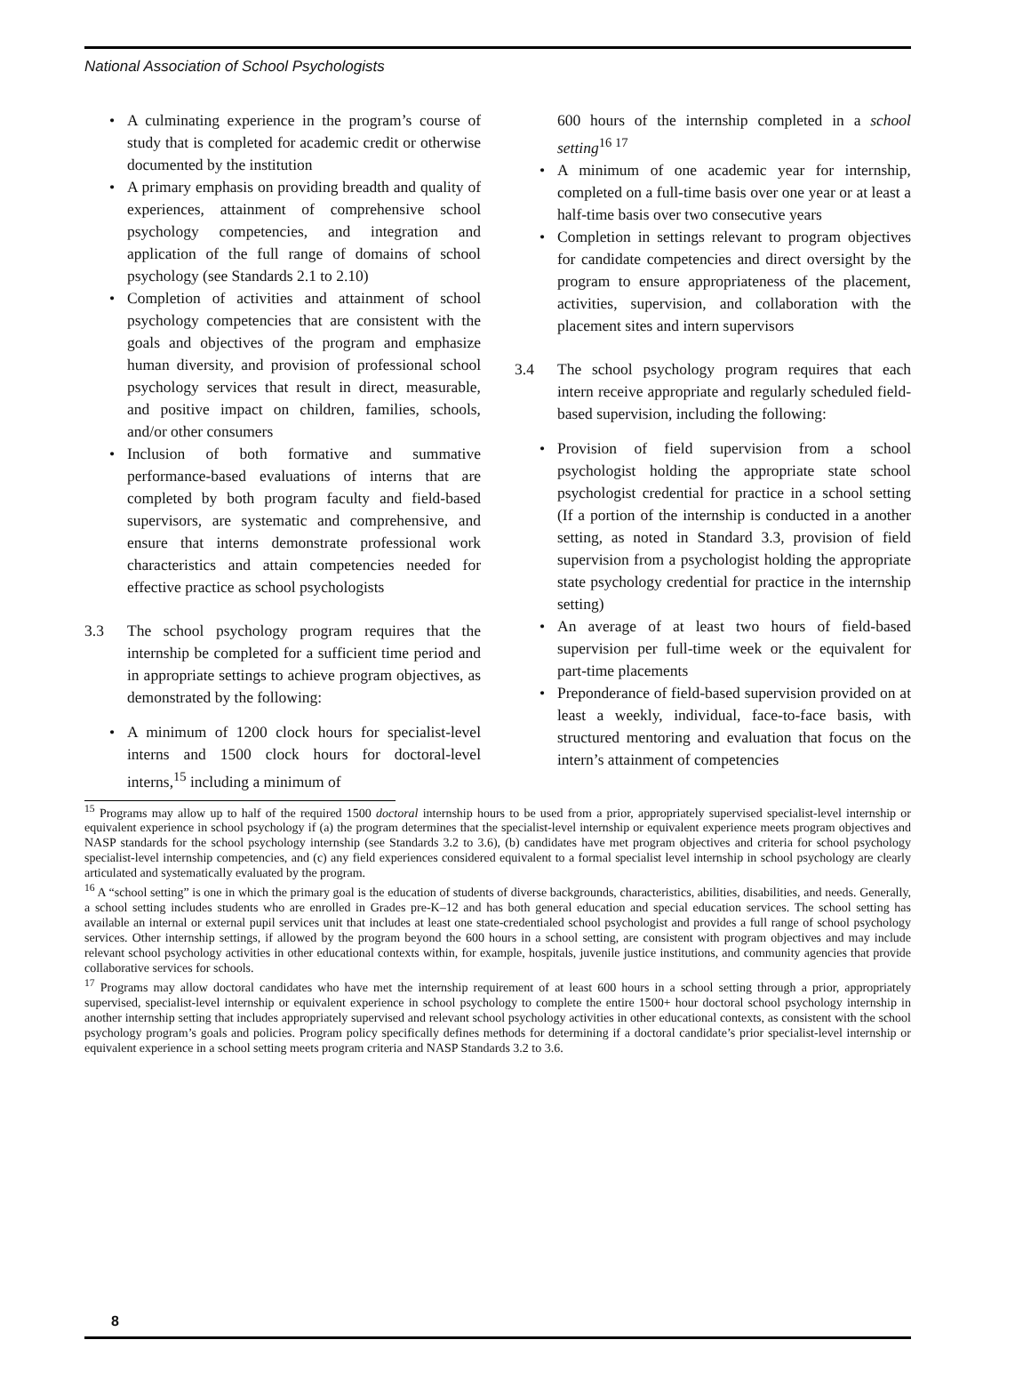National Association of School Psychologists
• A culminating experience in the program’s course of study that is completed for academic credit or otherwise documented by the institution
• A primary emphasis on providing breadth and quality of experiences, attainment of comprehensive school psychology competencies, and integration and application of the full range of domains of school psychology (see Standards 2.1 to 2.10)
• Completion of activities and attainment of school psychology competencies that are consistent with the goals and objectives of the program and emphasize human diversity, and provision of professional school psychology services that result in direct, measurable, and positive impact on children, families, schools, and/or other consumers
• Inclusion of both formative and summative performance-based evaluations of interns that are completed by both program faculty and field-based supervisors, are systematic and comprehensive, and ensure that interns demonstrate professional work characteristics and attain competencies needed for effective practice as school psychologists
3.3 The school psychology program requires that the internship be completed for a sufficient time period and in appropriate settings to achieve program objectives, as demonstrated by the following:
• A minimum of 1200 clock hours for specialist-level interns and 1500 clock hours for doctoral-level interns,<sup>15</sup> including a minimum of
600 hours of the internship completed in a school setting<sup>16 17</sup>
• A minimum of one academic year for internship, completed on a full-time basis over one year or at least a half-time basis over two consecutive years
• Completion in settings relevant to program objectives for candidate competencies and direct oversight by the program to ensure appropriateness of the placement, activities, supervision, and collaboration with the placement sites and intern supervisors
3.4 The school psychology program requires that each intern receive appropriate and regularly scheduled field-based supervision, including the following:
• Provision of field supervision from a school psychologist holding the appropriate state school psychologist credential for practice in a school setting (If a portion of the internship is conducted in a another setting, as noted in Standard 3.3, provision of field supervision from a psychologist holding the appropriate state psychology credential for practice in the internship setting)
• An average of at least two hours of field-based supervision per full-time week or the equivalent for part-time placements
• Preponderance of field-based supervision provided on at least a weekly, individual, face-to-face basis, with structured mentoring and evaluation that focus on the intern’s attainment of competencies
<sup>15</sup> Programs may allow up to half of the required 1500 doctoral internship hours to be used from a prior, appropriately supervised specialist-level internship or equivalent experience in school psychology if (a) the program determines that the specialist-level internship or equivalent experience meets program objectives and NASP standards for the school psychology internship (see Standards 3.2 to 3.6), (b) candidates have met program objectives and criteria for school psychology specialist-level internship competencies, and (c) any field experiences considered equivalent to a formal specialist level internship in school psychology are clearly articulated and systematically evaluated by the program.
<sup>16</sup> A “school setting” is one in which the primary goal is the education of students of diverse backgrounds, characteristics, abilities, disabilities, and needs. Generally, a school setting includes students who are enrolled in Grades pre-K–12 and has both general education and special education services. The school setting has available an internal or external pupil services unit that includes at least one state-credentialed school psychologist and provides a full range of school psychology services. Other internship settings, if allowed by the program beyond the 600 hours in a school setting, are consistent with program objectives and may include relevant school psychology activities in other educational contexts within, for example, hospitals, juvenile justice institutions, and community agencies that provide collaborative services for schools.
<sup>17</sup> Programs may allow doctoral candidates who have met the internship requirement of at least 600 hours in a school setting through a prior, appropriately supervised, specialist-level internship or equivalent experience in school psychology to complete the entire 1500+ hour doctoral school psychology internship in another internship setting that includes appropriately supervised and relevant school psychology activities in other educational contexts, as consistent with the school psychology program’s goals and policies. Program policy specifically defines methods for determining if a doctoral candidate’s prior specialist-level internship or equivalent experience in a school setting meets program criteria and NASP Standards 3.2 to 3.6.
8